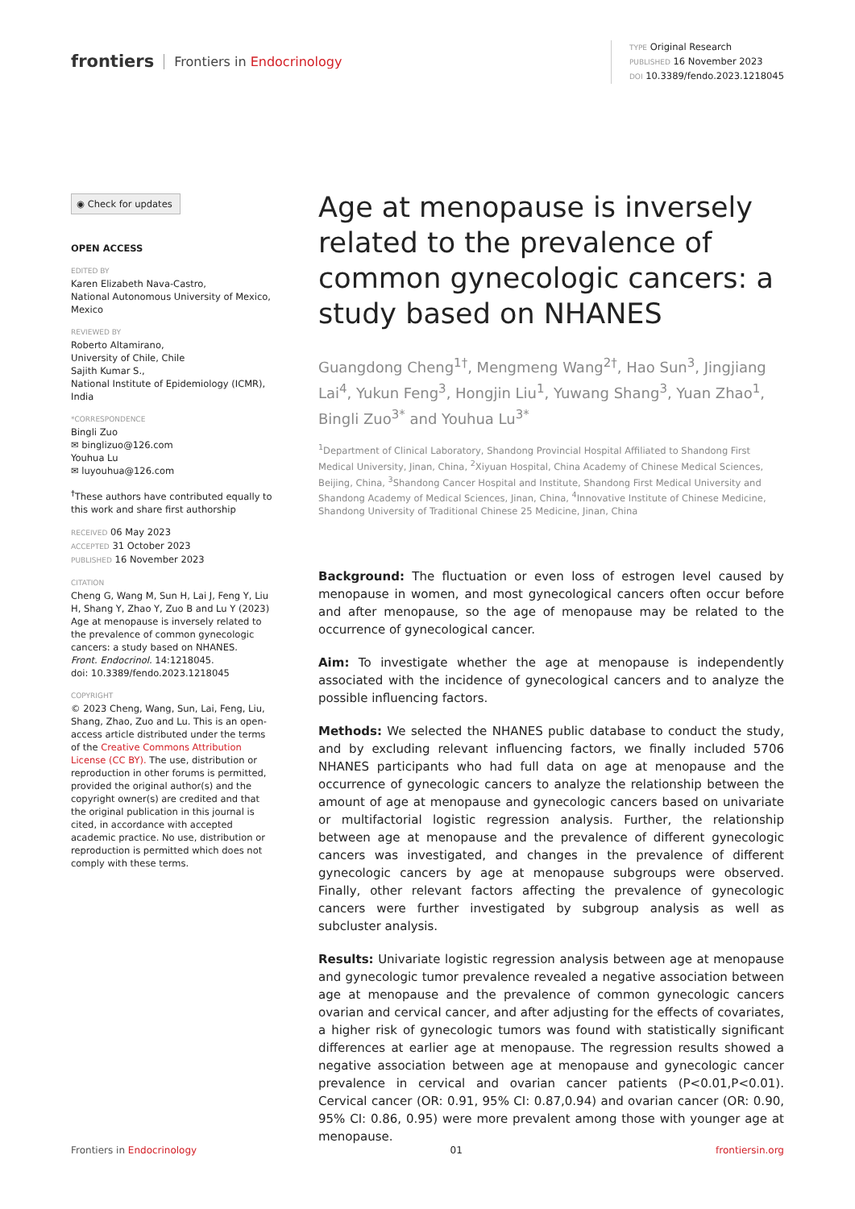frontiers Frontiers in Endocrinology
TYPE Original Research
PUBLISHED 16 November 2023
DOI 10.3389/fendo.2023.1218045
◉ Check for updates
OPEN ACCESS
EDITED BY
Karen Elizabeth Nava-Castro,
National Autonomous University of Mexico, Mexico
REVIEWED BY
Roberto Altamirano,
University of Chile, Chile
Sajith Kumar S.,
National Institute of Epidemiology (ICMR), India
*CORRESPONDENCE
Bingli Zuo
✉ binglizuo@126.com
Youhua Lu
✉ luyouhua@126.com
<sup>†</sup> These authors have contributed equally to this work and share first authorship
RECEIVED 06 May 2023
ACCEPTED 31 October 2023
PUBLISHED 16 November 2023
CITATION
Cheng G, Wang M, Sun H, Lai J, Feng Y, Liu H, Shang Y, Zhao Y, Zuo B and Lu Y (2023) Age at menopause is inversely related to the prevalence of common gynecologic cancers: a study based on NHANES.
Front. Endocrinol. 14:1218045.
doi: 10.3389/fendo.2023.1218045
COPYRIGHT
© 2023 Cheng, Wang, Sun, Lai, Feng, Liu, Shang, Zhao, Zuo and Lu. This is an open-access article distributed under the terms of the Creative Commons Attribution License (CC BY). The use, distribution or reproduction in other forums is permitted, provided the original author(s) and the copyright owner(s) are credited and that the original publication in this journal is cited, in accordance with accepted academic practice. No use, distribution or reproduction is permitted which does not comply with these terms.
Age at menopause is inversely related to the prevalence of common gynecologic cancers: a study based on NHANES
Guangdong Cheng<sup>1†</sup>, Mengmeng Wang<sup>2†</sup>, Hao Sun<sup>3</sup>, Jingjiang Lai<sup>4</sup>, Yukun Feng<sup>3</sup>, Hongjin Liu<sup>1</sup>, Yuwang Shang<sup>3</sup>, Yuan Zhao<sup>1</sup>, Bingli Zuo<sup>3*</sup> and Youhua Lu<sup>3*</sup>
<sup>1</sup> Department of Clinical Laboratory, Shandong Provincial Hospital Affiliated to Shandong First Medical University, Jinan, China, <sup>2</sup>Xiyuan Hospital, China Academy of Chinese Medical Sciences, Beijing, China, <sup>3</sup>Shandong Cancer Hospital and Institute, Shandong First Medical University and Shandong Academy of Medical Sciences, Jinan, China, <sup>4</sup>Innovative Institute of Chinese Medicine, Shandong University of Traditional Chinese 25 Medicine, Jinan, China
Background: The fluctuation or even loss of estrogen level caused by menopause in women, and most gynecological cancers often occur before and after menopause, so the age of menopause may be related to the occurrence of gynecological cancer.
Aim: To investigate whether the age at menopause is independently associated with the incidence of gynecological cancers and to analyze the possible influencing factors.
Methods: We selected the NHANES public database to conduct the study, and by excluding relevant influencing factors, we finally included 5706 NHANES participants who had full data on age at menopause and the occurrence of gynecologic cancers to analyze the relationship between the amount of age at menopause and gynecologic cancers based on univariate or multifactorial logistic regression analysis. Further, the relationship between age at menopause and the prevalence of different gynecologic cancers was investigated, and changes in the prevalence of different gynecologic cancers by age at menopause subgroups were observed. Finally, other relevant factors affecting the prevalence of gynecologic cancers were further investigated by subgroup analysis as well as subcluster analysis.
Results: Univariate logistic regression analysis between age at menopause and gynecologic tumor prevalence revealed a negative association between age at menopause and the prevalence of common gynecologic cancers ovarian and cervical cancer, and after adjusting for the effects of covariates, a higher risk of gynecologic tumors was found with statistically significant differences at earlier age at menopause. The regression results showed a negative association between age at menopause and gynecologic cancer prevalence in cervical and ovarian cancer patients (P<0.01,P<0.01). Cervical cancer (OR: 0.91, 95% CI: 0.87,0.94) and ovarian cancer (OR: 0.90, 95% CI: 0.86, 0.95) were more prevalent among those with younger age at menopause.
Frontiers in Endocrinology 01 frontiersin.org